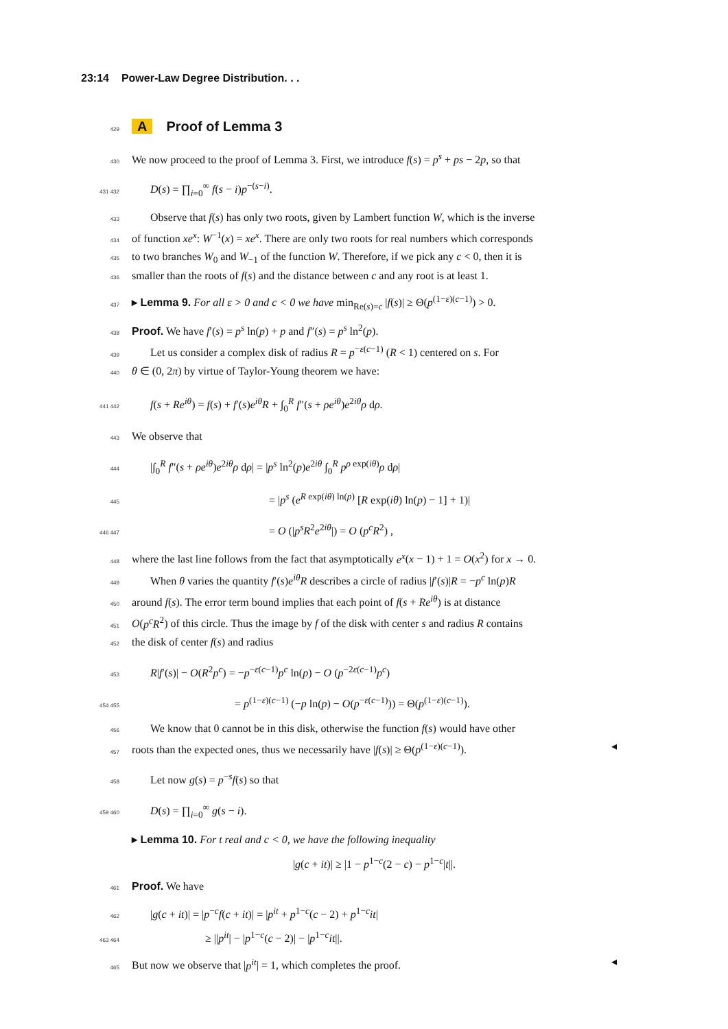23:14 Power-Law Degree Distribution. . .
429
A Proof of Lemma 3
430
We now proceed to the proof of Lemma 3. First, we introduce f(s) = p<sup>s</sup> + ps − 2p, so that
431 432
D(s) = ∏<sub>i=0</sub><sup>∞</sup> f(s − i)p<sup>−(s−i)</sup>.
433
Observe that f(s) has only two roots, given by Lambert function W, which is the inverse
434
of function xe<sup>x</sup>: W<sup>−1</sup>(x) = xe<sup>x</sup>. There are only two roots for real numbers which corresponds
435
to two branches W<sub>0</sub> and W<sub>−1</sub> of the function W. Therefore, if we pick any c < 0, then it is
436
smaller than the roots of f(s) and the distance between c and any root is at least 1.
437
▸ Lemma 9. For all ε > 0 and c < 0 we have min<sub>Re(s)=c</sub> |f(s)| ≥ Θ(p<sup>(1−ε)(c−1)</sup>) > 0.
438
Proof. We have f′(s) = p<sup>s</sup> ln(p) + p and f″(s) = p<sup>s</sup> ln<sup>2</sup>(p).
439
Let us consider a complex disk of radius R = p<sup>−ε(c−1)</sup> (R < 1) centered on s. For
440
θ ∈ (0, 2π) by virtue of Taylor-Young theorem we have:
441 442
f(s + Re<sup>iθ</sup>) = f(s) + f′(s)e<sup>iθ</sup>R + ∫<sub>0</sub><sup>R</sup> f″(s + ρe<sup>iθ</sup>)e<sup>2iθ</sup>ρ dρ.
443
We observe that
444
|∫<sub>0</sub><sup>R</sup> f″(s + ρe<sup>iθ</sup>)e<sup>2iθ</sup>ρ dρ| = |p<sup>s</sup> ln<sup>2</sup>(p)e<sup>2iθ</sup> ∫<sub>0</sub><sup>R</sup> p<sup>ρ exp(iθ)</sup>ρ dρ|
445
= |p<sup>s</sup> (e<sup>R exp(iθ) ln(p)</sup> [R exp(iθ) ln(p) − 1] + 1)|
446 447
= O (|p<sup>s</sup>R<sup>2</sup>e<sup>2iθ</sup>|) = O (p<sup>c</sup>R<sup>2</sup>) ,
448
where the last line follows from the fact that asymptotically e<sup>x</sup>(x − 1) + 1 = O(x<sup>2</sup>) for x → 0.
449
When θ varies the quantity f′(s)e<sup>iθ</sup>R describes a circle of radius |f′(s)|R = −p<sup>c</sup> ln(p)R
450
around f(s). The error term bound implies that each point of f(s + Re<sup>iθ</sup>) is at distance
451
O(p<sup>c</sup>R<sup>2</sup>) of this circle. Thus the image by f of the disk with center s and radius R contains
452
the disk of center f(s) and radius
453
R|f′(s)| − O(R<sup>2</sup>p<sup>c</sup>) = −p<sup>−ε(c−1)</sup>p<sup>c</sup> ln(p) − O (p<sup>−2ε(c−1)</sup>p<sup>c</sup>)
454 455
= p<sup>(1−ε)(c−1)</sup> (−p ln(p) − O(p<sup>−ε(c−1)</sup>)) = Θ(p<sup>(1−ε)(c−1)</sup>).
456
We know that 0 cannot be in this disk, otherwise the function f(s) would have other
457
roots than the expected ones, thus we necessarily have |f(s)| ≥ Θ(p<sup>(1−ε)(c−1)</sup>). ◂
458
Let now g(s) = p<sup>−s</sup>f(s) so that
459 460
D(s) = ∏<sub>i=0</sub><sup>∞</sup> g(s − i).
▸ Lemma 10. For t real and c < 0, we have the following inequality
|g(c + it)| ≥ |1 − p<sup>1−c</sup>(2 − c) − p<sup>1−c</sup>|t||.
461
Proof. We have
462
|g(c + it)| = |p<sup>−c</sup>f(c + it)| = |p<sup>it</sup> + p<sup>1−c</sup>(c − 2) + p<sup>1−c</sup>it|
463 464
≥ ||p<sup>it</sup>| − |p<sup>1−c</sup>(c − 2)| − |p<sup>1−c</sup>it||.
465
But now we observe that |p<sup>it</sup>| = 1, which completes the proof. ◂